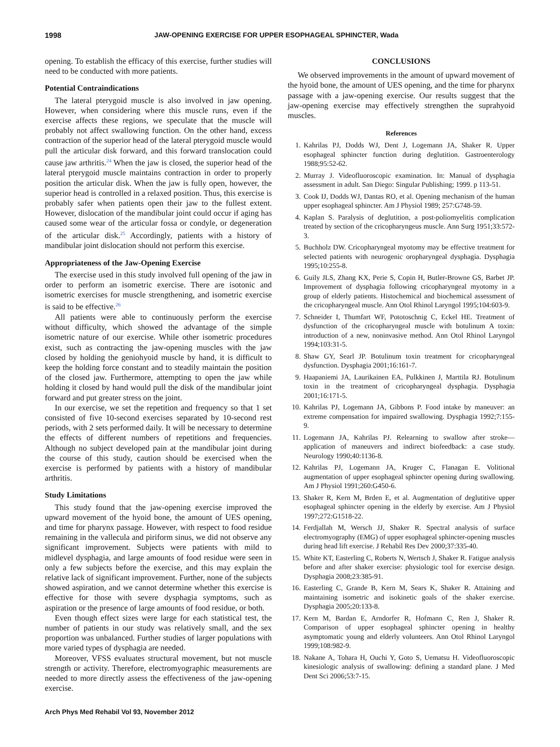1998 JAW-OPENING EXERCISE FOR UPPER ESOPHAGEAL SPHINCTER, Wada
opening. To establish the efficacy of this exercise, further studies will need to be conducted with more patients.
Potential Contraindications
The lateral pterygoid muscle is also involved in jaw opening. However, when considering where this muscle runs, even if the exercise affects these regions, we speculate that the muscle will probably not affect swallowing function. On the other hand, excess contraction of the superior head of the lateral pterygoid muscle would pull the articular disk forward, and this forward translocation could cause jaw arthritis.<sup>24</sup> When the jaw is closed, the superior head of the lateral pterygoid muscle maintains contraction in order to properly position the articular disk. When the jaw is fully open, however, the superior head is controlled in a relaxed position. Thus, this exercise is probably safer when patients open their jaw to the fullest extent. However, dislocation of the mandibular joint could occur if aging has caused some wear of the articular fossa or condyle, or degeneration of the articular disk.<sup>25</sup> Accordingly, patients with a history of mandibular joint dislocation should not perform this exercise.
Appropriateness of the Jaw-Opening Exercise
The exercise used in this study involved full opening of the jaw in order to perform an isometric exercise. There are isotonic and isometric exercises for muscle strengthening, and isometric exercise is said to be effective.<sup>26</sup>
All patients were able to continuously perform the exercise without difficulty, which showed the advantage of the simple isometric nature of our exercise. While other isometric procedures exist, such as contracting the jaw-opening muscles with the jaw closed by holding the geniohyoid muscle by hand, it is difficult to keep the holding force constant and to steadily maintain the position of the closed jaw. Furthermore, attempting to open the jaw while holding it closed by hand would pull the disk of the mandibular joint forward and put greater stress on the joint.
In our exercise, we set the repetition and frequency so that 1 set consisted of five 10-second exercises separated by 10-second rest periods, with 2 sets performed daily. It will be necessary to determine the effects of different numbers of repetitions and frequencies. Although no subject developed pain at the mandibular joint during the course of this study, caution should be exercised when the exercise is performed by patients with a history of mandibular arthritis.
Study Limitations
This study found that the jaw-opening exercise improved the upward movement of the hyoid bone, the amount of UES opening, and time for pharynx passage. However, with respect to food residue remaining in the vallecula and piriform sinus, we did not observe any significant improvement. Subjects were patients with mild to midlevel dysphagia, and large amounts of food residue were seen in only a few subjects before the exercise, and this may explain the relative lack of significant improvement. Further, none of the subjects showed aspiration, and we cannot determine whether this exercise is effective for those with severe dysphagia symptoms, such as aspiration or the presence of large amounts of food residue, or both.
Even though effect sizes were large for each statistical test, the number of patients in our study was relatively small, and the sex proportion was unbalanced. Further studies of larger populations with more varied types of dysphagia are needed.
Moreover, VFSS evaluates structural movement, but not muscle strength or activity. Therefore, electromyographic measurements are needed to more directly assess the effectiveness of the jaw-opening exercise.
CONCLUSIONS
We observed improvements in the amount of upward movement of the hyoid bone, the amount of UES opening, and the time for pharynx passage with a jaw-opening exercise. Our results suggest that the jaw-opening exercise may effectively strengthen the suprahyoid muscles.
References
1. Kahrilas PJ, Dodds WJ, Dent J, Logemann JA, Shaker R. Upper esophageal sphincter function during deglutition. Gastroenterology 1988;95:52-62.
2. Murray J. Videofluoroscopic examination. In: Manual of dysphagia assessment in adult. San Diego: Singular Publishing; 1999. p 113-51.
3. Cook IJ, Dodds WJ, Dantas RO, et al. Opening mechanism of the human upper esophageal sphincter. Am J Physiol 1989; 257:G748-59.
4. Kaplan S. Paralysis of deglutition, a post-poliomyelitis complication treated by section of the cricopharyngeus muscle. Ann Surg 1951;33:572-3.
5. Buchholz DW. Cricopharyngeal myotomy may be effective treatment for selected patients with neurogenic oropharyngeal dysphagia. Dysphagia 1995;10:255-8.
6. Guily JLS, Zhang KX, Perie S, Copin H, Butler-Browne GS, Barbet JP. Improvement of dysphagia following cricopharyngeal myotomy in a group of elderly patients. Histochemical and biochemical assessment of the cricopharyngeal muscle. Ann Otol Rhinol Laryngol 1995;104:603-9.
7. Schneider I, Thumfart WF, Pototoschnig C, Eckel HE. Treatment of dysfunction of the cricopharyngeal muscle with botulinum A toxin: introduction of a new, noninvasive method. Ann Otol Rhinol Laryngol 1994;103:31-5.
8. Shaw GY, Searl JP. Botulinum toxin treatment for cricopharyngeal dysfunction. Dysphagia 2001;16:161-7.
9. Haapaniemi JA, Laurikainen EA, Pulkkinen J, Marttila RJ. Botulinum toxin in the treatment of cricopharyngeal dysphagia. Dysphagia 2001;16:171-5.
10. Kahrilas PJ, Logemann JA, Gibbons P. Food intake by maneuver: an extreme compensation for impaired swallowing. Dysphagia 1992;7:155-9.
11. Logemann JA, Kahrilas PJ. Relearning to swallow after stroke—application of maneuvers and indirect biofeedback: a case study. Neurology 1990;40:1136-8.
12. Kahrilas PJ, Logemann JA, Kruger C, Flanagan E. Volitional augmentation of upper esophageal sphincter opening during swallowing. Am J Physiol 1991;260:G450-6.
13. Shaker R, Kern M, Brden E, et al. Augmentation of deglutitive upper esophageal sphincter opening in the elderly by exercise. Am J Physiol 1997;272:G1518-22.
14. Ferdjallah M, Wersch JJ, Shaker R. Spectral analysis of surface electromyography (EMG) of upper esophageal sphincter-opening muscles during head lift exercise. J Rehabil Res Dev 2000;37:335-40.
15. White KT, Easterling C, Roberts N, Wertsch J, Shaker R. Fatigue analysis before and after shaker exercise: physiologic tool for exercise design. Dysphagia 2008;23:385-91.
16. Easterling C, Grande B, Kern M, Sears K, Shaker R. Attaining and maintaining isometric and isokinetic goals of the shaker exercise. Dysphagia 2005;20:133-8.
17. Kern M, Bardan E, Arndorfer R, Hofmann C, Ren J, Shaker R. Comparison of upper esophageal sphincter opening in healthy asymptomatic young and elderly volunteers. Ann Otol Rhinol Laryngol 1999;108:982-9.
18. Nakane A, Tohara H, Ouchi Y, Goto S, Uematsu H. Videofluoroscopic kinesiologic analysis of swallowing: defining a standard plane. J Med Dent Sci 2006;53:7-15.
Arch Phys Med Rehabil Vol 93, November 2012